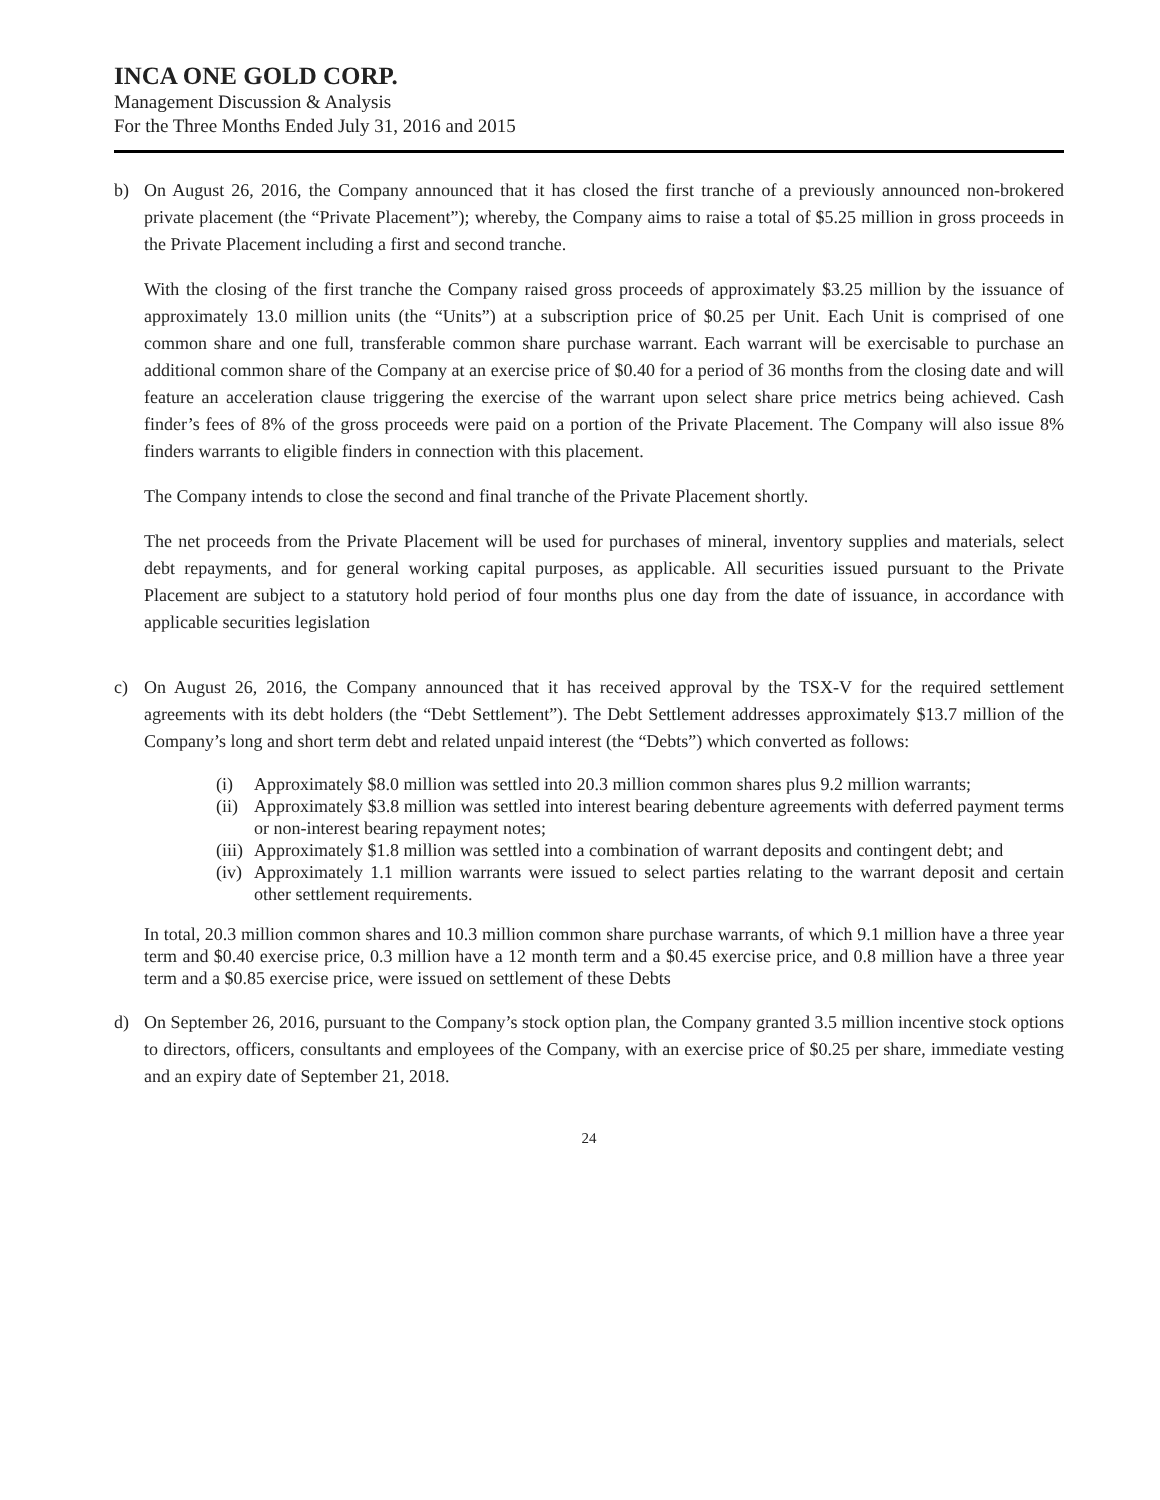INCA ONE GOLD CORP.
Management Discussion & Analysis
For the Three Months Ended July 31, 2016 and 2015
b) On August 26, 2016, the Company announced that it has closed the first tranche of a previously announced non-brokered private placement (the “Private Placement”); whereby, the Company aims to raise a total of $5.25 million in gross proceeds in the Private Placement including a first and second tranche.
With the closing of the first tranche the Company raised gross proceeds of approximately $3.25 million by the issuance of approximately 13.0 million units (the “Units”) at a subscription price of $0.25 per Unit. Each Unit is comprised of one common share and one full, transferable common share purchase warrant. Each warrant will be exercisable to purchase an additional common share of the Company at an exercise price of $0.40 for a period of 36 months from the closing date and will feature an acceleration clause triggering the exercise of the warrant upon select share price metrics being achieved. Cash finder’s fees of 8% of the gross proceeds were paid on a portion of the Private Placement. The Company will also issue 8% finders warrants to eligible finders in connection with this placement.
The Company intends to close the second and final tranche of the Private Placement shortly.
The net proceeds from the Private Placement will be used for purchases of mineral, inventory supplies and materials, select debt repayments, and for general working capital purposes, as applicable. All securities issued pursuant to the Private Placement are subject to a statutory hold period of four months plus one day from the date of issuance, in accordance with applicable securities legislation
c) On August 26, 2016, the Company announced that it has received approval by the TSX-V for the required settlement agreements with its debt holders (the “Debt Settlement”). The Debt Settlement addresses approximately $13.7 million of the Company’s long and short term debt and related unpaid interest (the “Debts”) which converted as follows:
(i) Approximately $8.0 million was settled into 20.3 million common shares plus 9.2 million warrants;
(ii) Approximately $3.8 million was settled into interest bearing debenture agreements with deferred payment terms or non-interest bearing repayment notes;
(iii) Approximately $1.8 million was settled into a combination of warrant deposits and contingent debt; and
(iv) Approximately 1.1 million warrants were issued to select parties relating to the warrant deposit and certain other settlement requirements.
In total, 20.3 million common shares and 10.3 million common share purchase warrants, of which 9.1 million have a three year term and $0.40 exercise price, 0.3 million have a 12 month term and a $0.45 exercise price, and 0.8 million have a three year term and a $0.85 exercise price, were issued on settlement of these Debts
d) On September 26, 2016, pursuant to the Company’s stock option plan, the Company granted 3.5 million incentive stock options to directors, officers, consultants and employees of the Company, with an exercise price of $0.25 per share, immediate vesting and an expiry date of September 21, 2018.
24